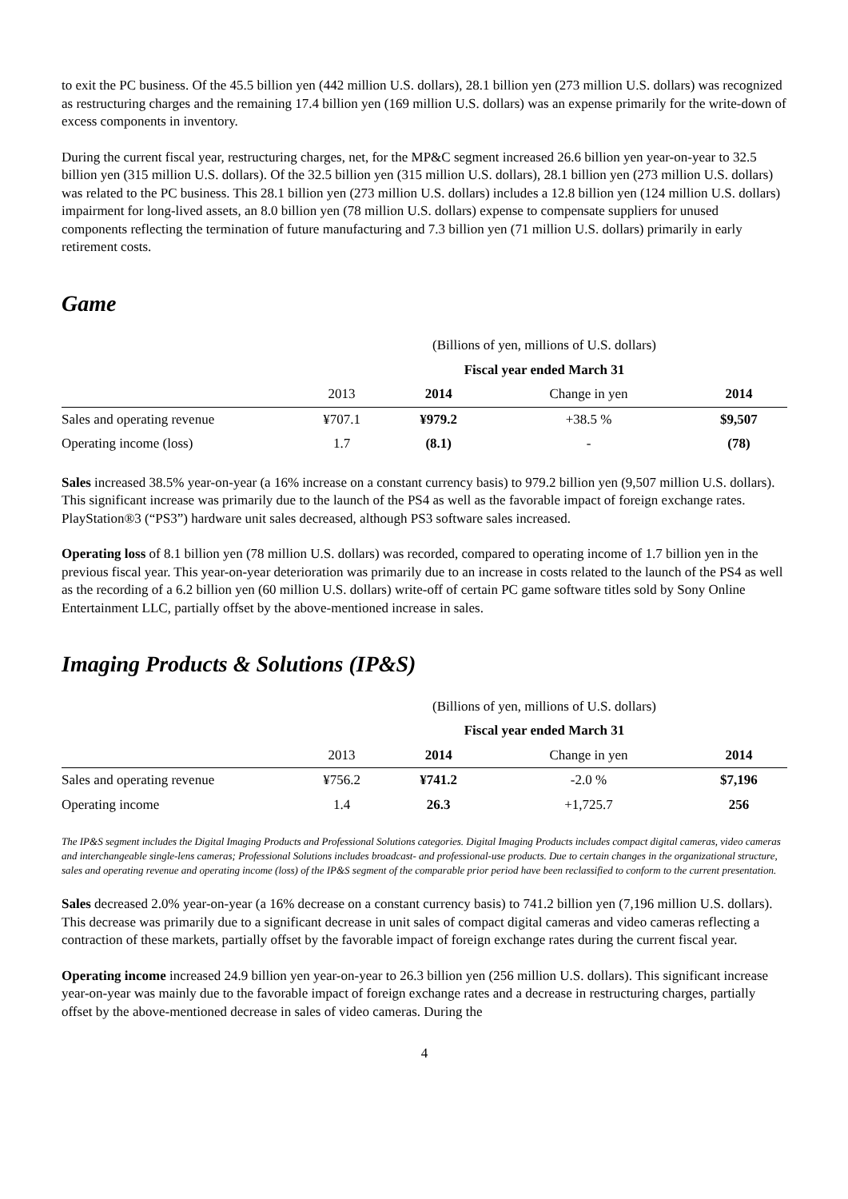to exit the PC business. Of the 45.5 billion yen (442 million U.S. dollars), 28.1 billion yen (273 million U.S. dollars) was recognized as restructuring charges and the remaining 17.4 billion yen (169 million U.S. dollars) was an expense primarily for the write-down of excess components in inventory.
During the current fiscal year, restructuring charges, net, for the MP&C segment increased 26.6 billion yen year-on-year to 32.5 billion yen (315 million U.S. dollars). Of the 32.5 billion yen (315 million U.S. dollars), 28.1 billion yen (273 million U.S. dollars) was related to the PC business. This 28.1 billion yen (273 million U.S. dollars) includes a 12.8 billion yen (124 million U.S. dollars) impairment for long-lived assets, an 8.0 billion yen (78 million U.S. dollars) expense to compensate suppliers for unused components reflecting the termination of future manufacturing and 7.3 billion yen (71 million U.S. dollars) primarily in early retirement costs.
Game
| (Billions of yen, millions of U.S. dollars) | | | | |
| Fiscal year ended March 31 | | | | |
| | 2013 | 2014 | Change in yen | 2014 |
| Sales and operating revenue | ¥707.1 | ¥979.2 | +38.5 % | $9,507 |
| Operating income (loss) | 1.7 | (8.1) | - | (78) |
Sales increased 38.5% year-on-year (a 16% increase on a constant currency basis) to 979.2 billion yen (9,507 million U.S. dollars). This significant increase was primarily due to the launch of the PS4 as well as the favorable impact of foreign exchange rates. PlayStation®3 (“PS3”) hardware unit sales decreased, although PS3 software sales increased.
Operating loss of 8.1 billion yen (78 million U.S. dollars) was recorded, compared to operating income of 1.7 billion yen in the previous fiscal year. This year-on-year deterioration was primarily due to an increase in costs related to the launch of the PS4 as well as the recording of a 6.2 billion yen (60 million U.S. dollars) write-off of certain PC game software titles sold by Sony Online Entertainment LLC, partially offset by the above-mentioned increase in sales.
Imaging Products & Solutions (IP&S)
| (Billions of yen, millions of U.S. dollars) | | | | |
| Fiscal year ended March 31 | | | | |
| | 2013 | 2014 | Change in yen | 2014 |
| Sales and operating revenue | ¥756.2 | ¥741.2 | -2.0 % | $7,196 |
| Operating income | 1.4 | 26.3 | +1,725.7 | 256 |
The IP&S segment includes the Digital Imaging Products and Professional Solutions categories. Digital Imaging Products includes compact digital cameras, video cameras and interchangeable single-lens cameras; Professional Solutions includes broadcast- and professional-use products. Due to certain changes in the organizational structure, sales and operating revenue and operating income (loss) of the IP&S segment of the comparable prior period have been reclassified to conform to the current presentation.
Sales decreased 2.0% year-on-year (a 16% decrease on a constant currency basis) to 741.2 billion yen (7,196 million U.S. dollars). This decrease was primarily due to a significant decrease in unit sales of compact digital cameras and video cameras reflecting a contraction of these markets, partially offset by the favorable impact of foreign exchange rates during the current fiscal year.
Operating income increased 24.9 billion yen year-on-year to 26.3 billion yen (256 million U.S. dollars). This significant increase year-on-year was mainly due to the favorable impact of foreign exchange rates and a decrease in restructuring charges, partially offset by the above-mentioned decrease in sales of video cameras. During the
4